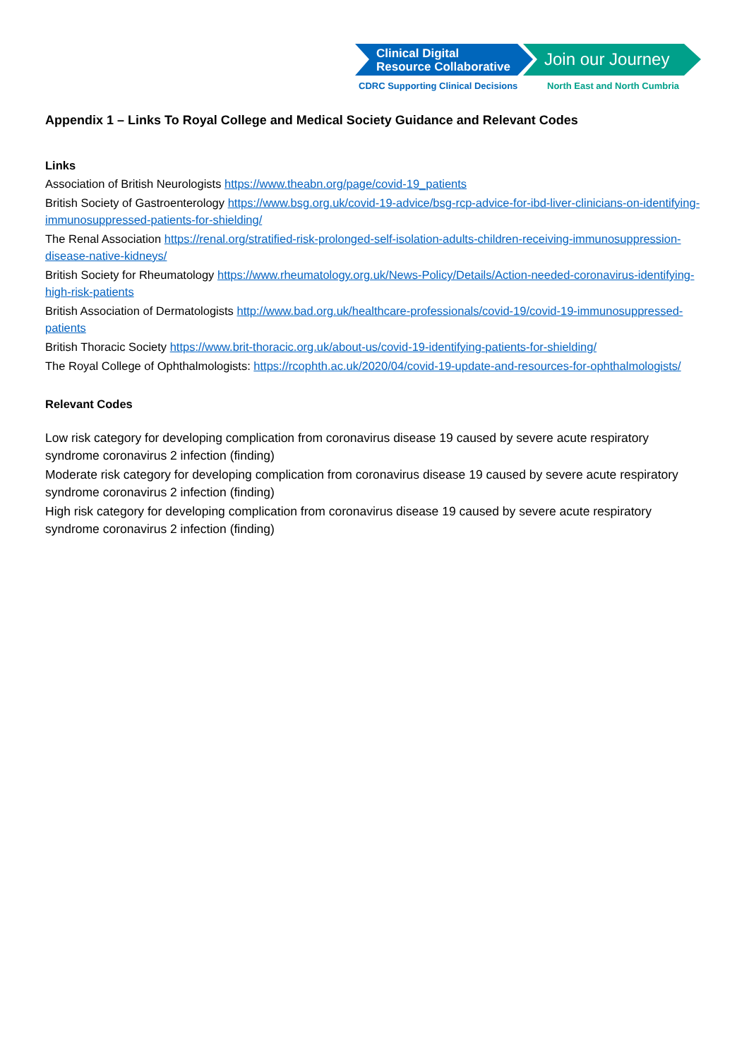Clinical Digital
Resource Collaborative
Join our Journey
CDRC Supporting Clinical Decisions
North East and North Cumbria
Appendix 1 – Links To Royal College and Medical Society Guidance and Relevant Codes
Links
Association of British Neurologists https://www.theabn.org/page/covid-19_patients
British Society of Gastroenterology https://www.bsg.org.uk/covid-19-advice/bsg-rcp-advice-for-ibd-liver-clinicians-on-identifying-immunosuppressed-patients-for-shielding/
The Renal Association https://renal.org/stratified-risk-prolonged-self-isolation-adults-children-receiving-immunosuppression-disease-native-kidneys/
British Society for Rheumatology https://www.rheumatology.org.uk/News-Policy/Details/Action-needed-coronavirus-identifying-high-risk-patients
British Association of Dermatologists http://www.bad.org.uk/healthcare-professionals/covid-19/covid-19-immunosuppressed-patients
British Thoracic Society https://www.brit-thoracic.org.uk/about-us/covid-19-identifying-patients-for-shielding/
The Royal College of Ophthalmologists: https://rcophth.ac.uk/2020/04/covid-19-update-and-resources-for-ophthalmologists/
Relevant Codes
Low risk category for developing complication from coronavirus disease 19 caused by severe acute respiratory syndrome coronavirus 2 infection (finding)
Moderate risk category for developing complication from coronavirus disease 19 caused by severe acute respiratory syndrome coronavirus 2 infection (finding)
High risk category for developing complication from coronavirus disease 19 caused by severe acute respiratory syndrome coronavirus 2 infection (finding)